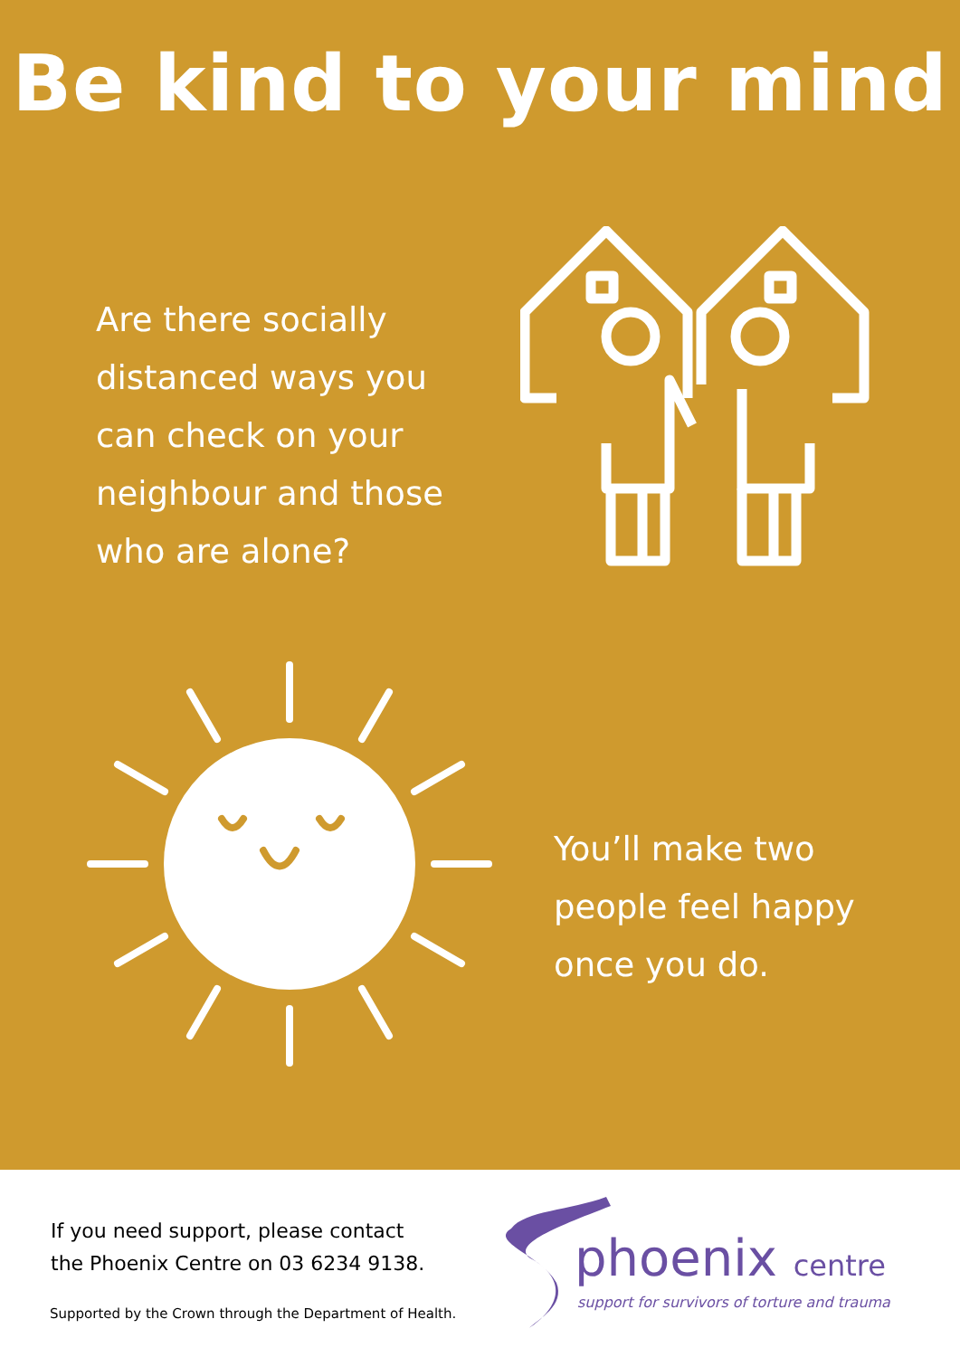Be kind to your mind
Are there socially distanced ways you can check on your neighbour and those who are alone?
You’ll make two people feel happy once you do.
If you need support, please contact
the Phoenix Centre on 03 6234 9138.
Supported by the Crown through the Department of Health.
phoenix centre
support for survivors of torture and trauma